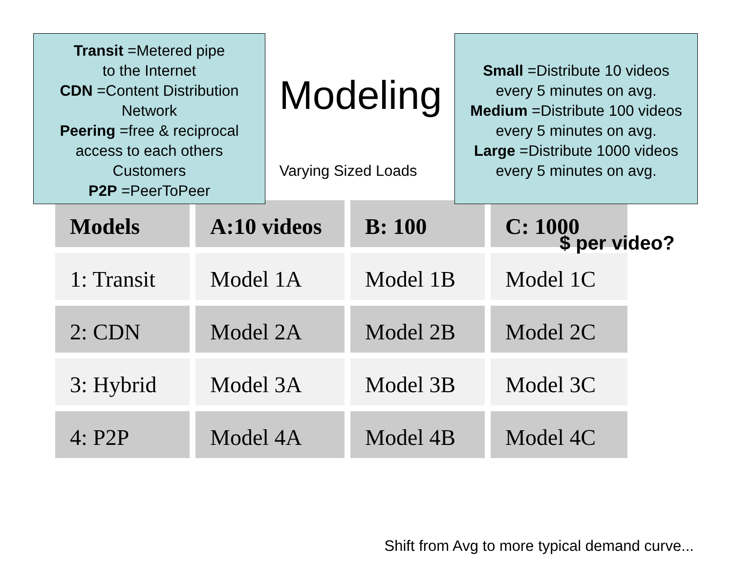Transit =Metered pipe
to the Internet
CDN =Content Distribution
Network
Peering =free & reciprocal
access to each others
Customers
P2P =PeerToPeer
Modeling
Varying Sized Loads
Small =Distribute 10 videos
every 5 minutes on avg.
Medium =Distribute 100 videos
every 5 minutes on avg.
Large =Distribute 1000 videos
every 5 minutes on avg.
| Models | A:10 videos | B: 100 | C: 1000 |
| --- | --- | --- | --- |
| 1: Transit | Model 1A | Model 1B | Model 1C |
| 2: CDN | Model 2A | Model 2B | Model 2C |
| 3: Hybrid | Model 3A | Model 3B | Model 3C |
| 4: P2P | Model 4A | Model 4B | Model 4C |
$ per video?
Shift from Avg to more typical demand curve...